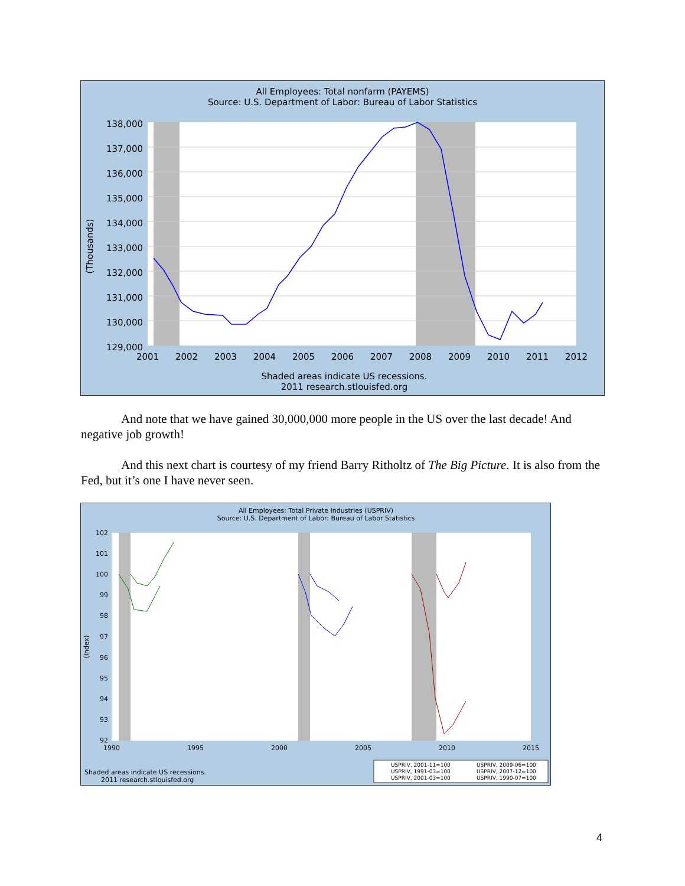All Employees: Total nonfarm (PAYEMS)
Source: U.S. Department of Labor: Bureau of Labor Statistics
138,000
137,000
136,000
135,000
134,000
133,000
132,000
131,000
130,000
129,000
(Thousands)
2001
2002
2003
2004
2005
2006
2007
2008
2009
2010
2011
2012
Shaded areas indicate US recessions.
2011 research.stlouisfed.org
And note that we have gained 30,000,000 more people in the US over the last decade! And negative job growth!
And this next chart is courtesy of my friend Barry Ritholtz of The Big Picture. It is also from the Fed, but it’s one I have never seen.
All Employees: Total Private Industries (USPRIV)
Source: U.S. Department of Labor: Bureau of Labor Statistics
102
101
100
99
98
97
96
95
94
93
92
(Index)
1990
1995
2000
2005
2010
2015
Shaded areas indicate US recessions.
2011 research.stlouisfed.org
USPRIV, 2001-11=100
USPRIV, 1991-03=100
USPRIV, 2001-03=100
USPRIV, 2009-06=100
USPRIV, 2007-12=100
USPRIV, 1990-07=100
4